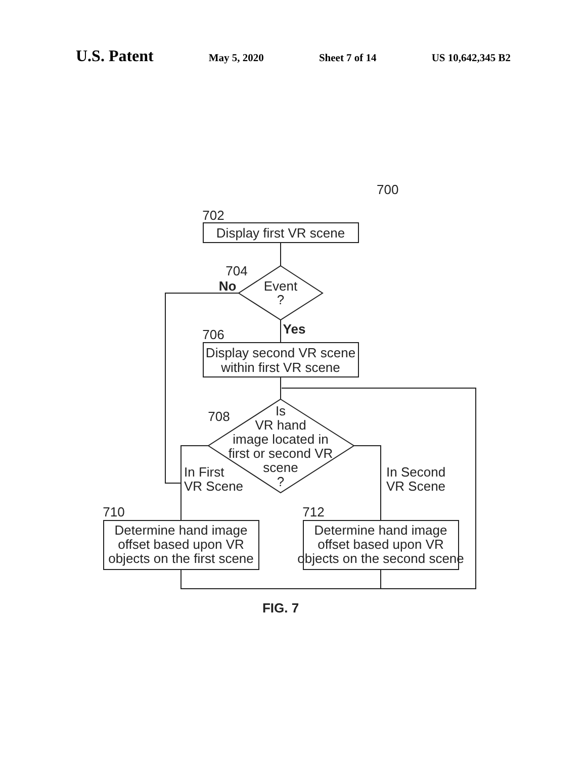U.S. Patent May 5, 2020 Sheet 7 of 14 US 10,642,345 B2
700
702
Display first VR scene
704
Event
?
No
Yes
706
Display second VR scene
within first VR scene
708
Is
VR hand
image located in
first or second VR
scene
?
In First
VR Scene
In Second
VR Scene
710
712
Determine hand image
offset based upon VR
objects on the first scene
Determine hand image
offset based upon VR
objects on the second scene
FIG. 7